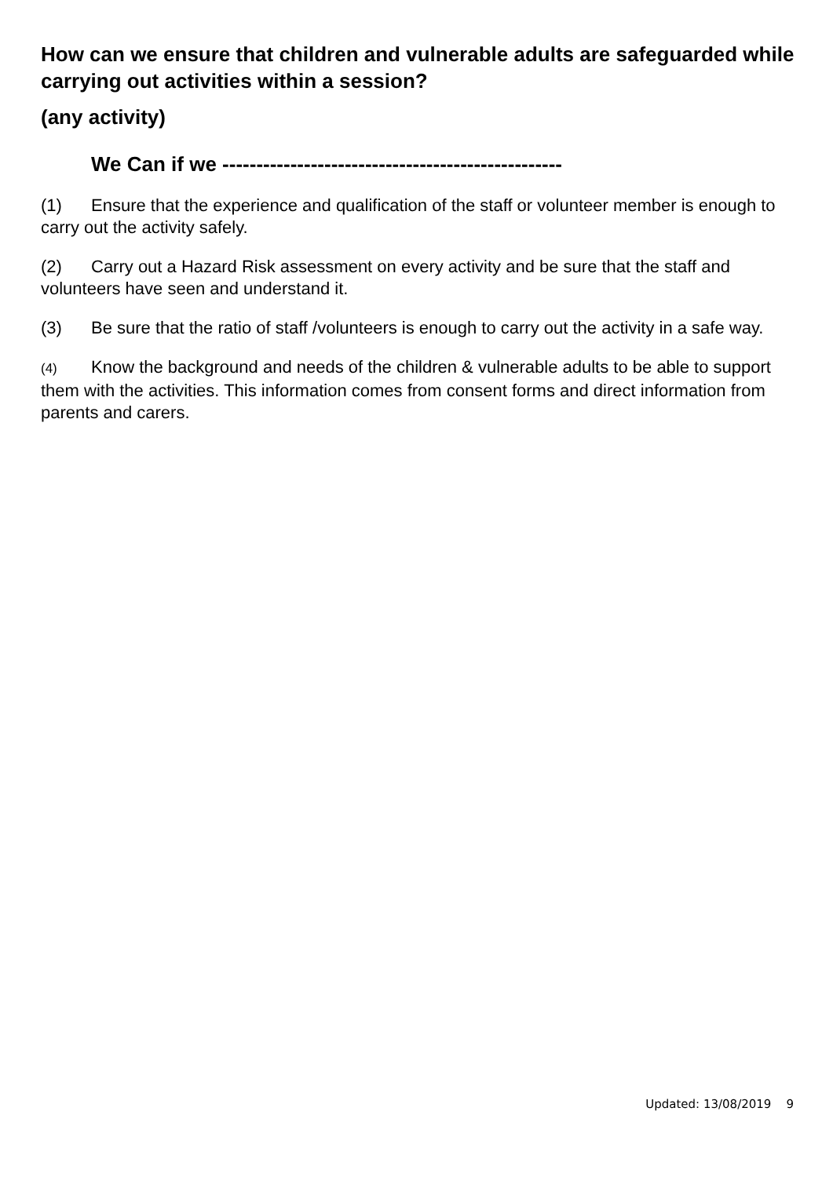How can we ensure that children and vulnerable adults are safeguarded while carrying out activities within a session?
(any activity)
We Can if we --------------------------------------------------
(1) Ensure that the experience and qualification of the staff or volunteer member is enough to carry out the activity safely.
(2) Carry out a Hazard Risk assessment on every activity and be sure that the staff and volunteers have seen and understand it.
(3) Be sure that the ratio of staff /volunteers is enough to carry out the activity in a safe way.
(4) Know the background and needs of the children & vulnerable adults to be able to support them with the activities. This information comes from consent forms and direct information from parents and carers.
Updated: 13/08/2019 9